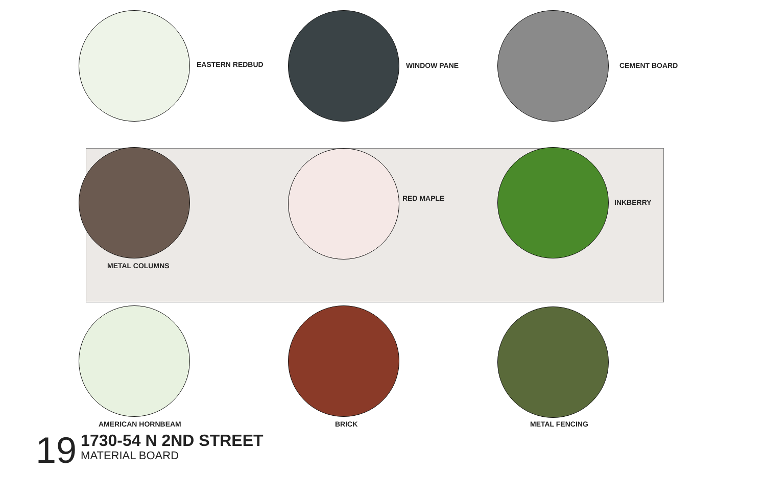EASTERN REDBUD WINDOW PANE CEMENT BOARD
RED MAPLE INKBERRY
METAL COLUMNS
AMERICAN HORNBEAM BRICK METAL FENCING
19
1730-54 N 2ND STREET
MATERIAL BOARD